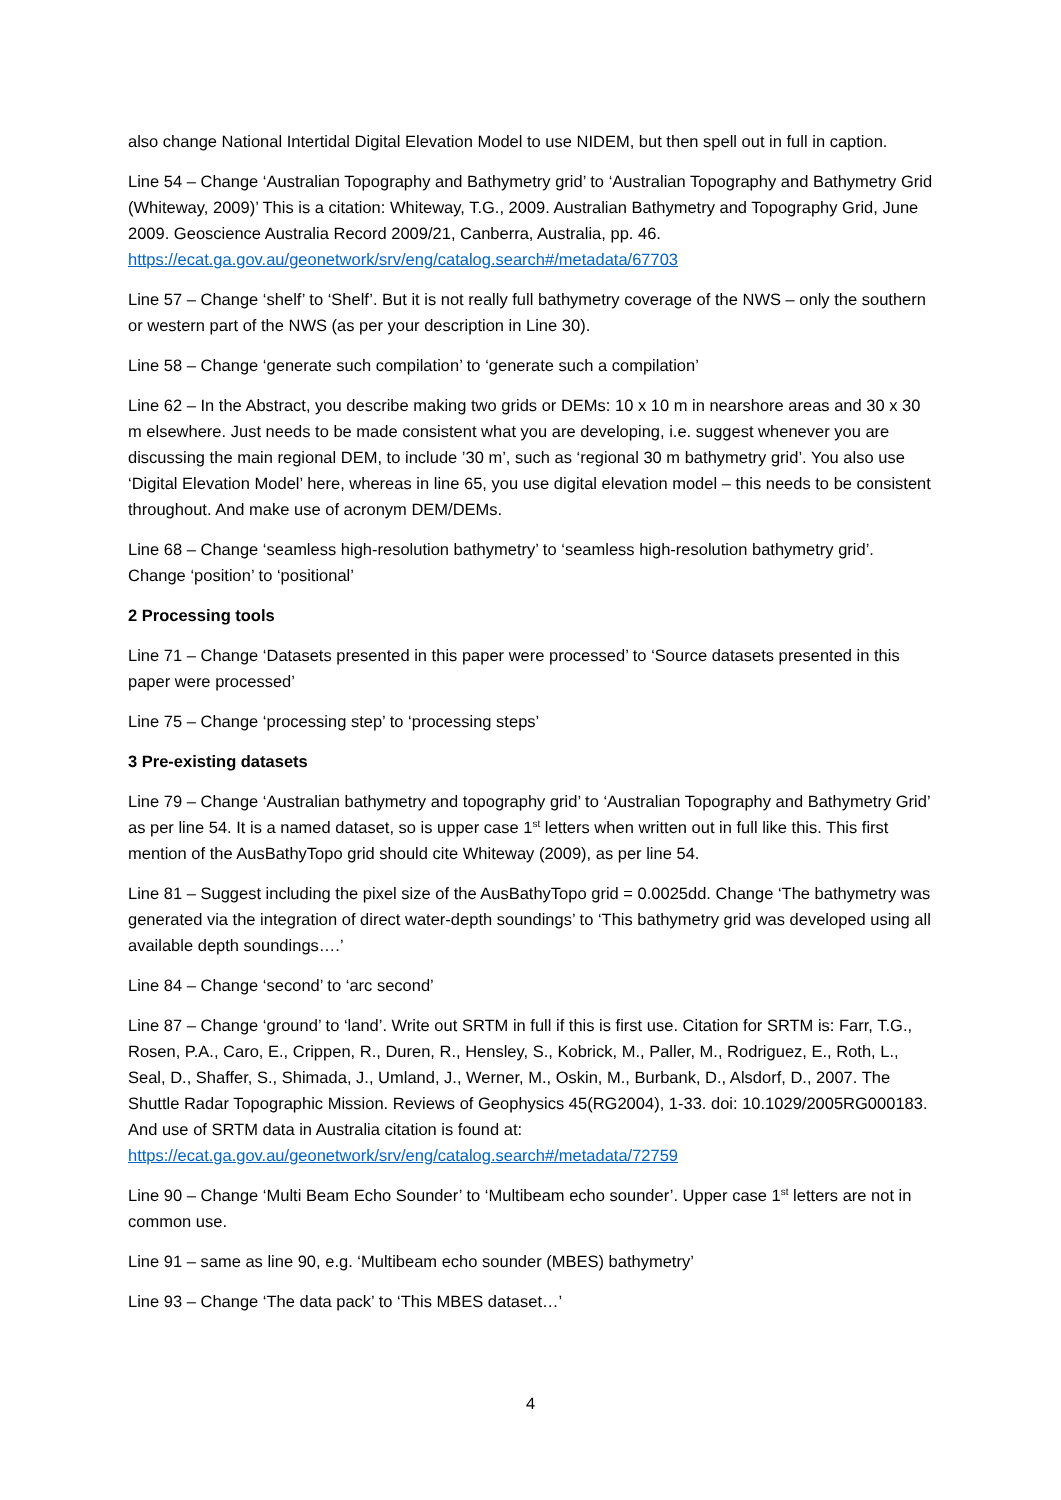also change National Intertidal Digital Elevation Model to use NIDEM, but then spell out in full in caption.
Line 54 – Change ‘Australian Topography and Bathymetry grid’ to ‘Australian Topography and Bathymetry Grid (Whiteway, 2009)’ This is a citation: Whiteway, T.G., 2009. Australian Bathymetry and Topography Grid, June 2009. Geoscience Australia Record 2009/21, Canberra, Australia, pp. 46. https://ecat.ga.gov.au/geonetwork/srv/eng/catalog.search#/metadata/67703
Line 57 – Change ‘shelf’ to ‘Shelf’. But it is not really full bathymetry coverage of the NWS – only the southern or western part of the NWS (as per your description in Line 30).
Line 58 – Change ‘generate such compilation’ to ‘generate such a compilation’
Line 62 – In the Abstract, you describe making two grids or DEMs: 10 x 10 m in nearshore areas and 30 x 30 m elsewhere. Just needs to be made consistent what you are developing, i.e. suggest whenever you are discussing the main regional DEM, to include ’30 m’, such as ‘regional 30 m bathymetry grid’. You also use ‘Digital Elevation Model’ here, whereas in line 65, you use digital elevation model – this needs to be consistent throughout. And make use of acronym DEM/DEMs.
Line 68 – Change ‘seamless high-resolution bathymetry’ to ‘seamless high-resolution bathymetry grid’. Change ‘position’ to ‘positional’
2 Processing tools
Line 71 – Change ‘Datasets presented in this paper were processed’ to ‘Source datasets presented in this paper were processed’
Line 75 – Change ‘processing step’ to ‘processing steps’
3 Pre-existing datasets
Line 79 – Change ‘Australian bathymetry and topography grid’ to ‘Australian Topography and Bathymetry Grid’ as per line 54. It is a named dataset, so is upper case 1<sup>st</sup> letters when written out in full like this. This first mention of the AusBathyTopo grid should cite Whiteway (2009), as per line 54.
Line 81 – Suggest including the pixel size of the AusBathyTopo grid = 0.0025dd. Change ‘The bathymetry was generated via the integration of direct water-depth soundings’ to ‘This bathymetry grid was developed using all available depth soundings….’
Line 84 – Change ‘second’ to ‘arc second’
Line 87 – Change ‘ground’ to ‘land’. Write out SRTM in full if this is first use. Citation for SRTM is: Farr, T.G., Rosen, P.A., Caro, E., Crippen, R., Duren, R., Hensley, S., Kobrick, M., Paller, M., Rodriguez, E., Roth, L., Seal, D., Shaffer, S., Shimada, J., Umland, J., Werner, M., Oskin, M., Burbank, D., Alsdorf, D., 2007. The Shuttle Radar Topographic Mission. Reviews of Geophysics 45(RG2004), 1-33. doi: 10.1029/2005RG000183. And use of SRTM data in Australia citation is found at: https://ecat.ga.gov.au/geonetwork/srv/eng/catalog.search#/metadata/72759
Line 90 – Change ‘Multi Beam Echo Sounder’ to ‘Multibeam echo sounder’. Upper case 1<sup>st</sup> letters are not in common use.
Line 91 – same as line 90, e.g. ‘Multibeam echo sounder (MBES) bathymetry’
Line 93 – Change ‘The data pack’ to ‘This MBES dataset…’
4